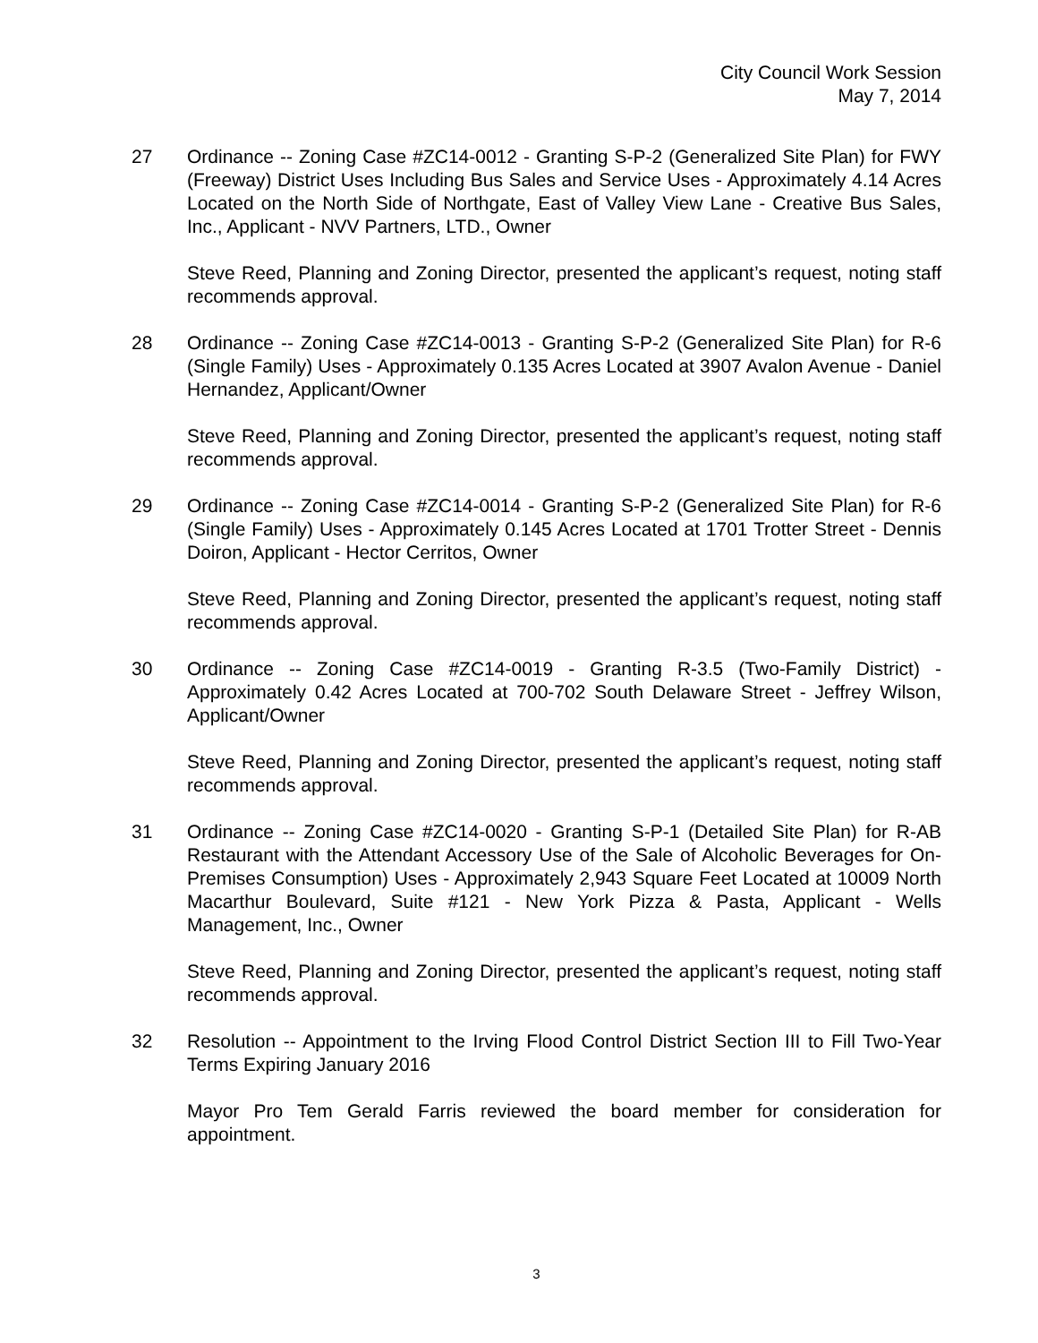City Council Work Session
May 7, 2014
27 Ordinance -- Zoning Case #ZC14-0012 - Granting S-P-2 (Generalized Site Plan) for FWY (Freeway) District Uses Including Bus Sales and Service Uses - Approximately 4.14 Acres Located on the North Side of Northgate, East of Valley View Lane - Creative Bus Sales, Inc., Applicant - NVV Partners, LTD., Owner
Steve Reed, Planning and Zoning Director, presented the applicant’s request, noting staff recommends approval.
28 Ordinance -- Zoning Case #ZC14-0013 - Granting S-P-2 (Generalized Site Plan) for R-6 (Single Family) Uses - Approximately 0.135 Acres Located at 3907 Avalon Avenue - Daniel Hernandez, Applicant/Owner
Steve Reed, Planning and Zoning Director, presented the applicant’s request, noting staff recommends approval.
29 Ordinance -- Zoning Case #ZC14-0014 - Granting S-P-2 (Generalized Site Plan) for R-6 (Single Family) Uses - Approximately 0.145 Acres Located at 1701 Trotter Street - Dennis Doiron, Applicant - Hector Cerritos, Owner
Steve Reed, Planning and Zoning Director, presented the applicant’s request, noting staff recommends approval.
30 Ordinance -- Zoning Case #ZC14-0019 - Granting R-3.5 (Two-Family District) - Approximately 0.42 Acres Located at 700-702 South Delaware Street - Jeffrey Wilson, Applicant/Owner
Steve Reed, Planning and Zoning Director, presented the applicant’s request, noting staff recommends approval.
31 Ordinance -- Zoning Case #ZC14-0020 - Granting S-P-1 (Detailed Site Plan) for R-AB Restaurant with the Attendant Accessory Use of the Sale of Alcoholic Beverages for On-Premises Consumption) Uses - Approximately 2,943 Square Feet Located at 10009 North Macarthur Boulevard, Suite #121 - New York Pizza & Pasta, Applicant - Wells Management, Inc., Owner
Steve Reed, Planning and Zoning Director, presented the applicant’s request, noting staff recommends approval.
32 Resolution -- Appointment to the Irving Flood Control District Section III to Fill Two-Year Terms Expiring January 2016
Mayor Pro Tem Gerald Farris reviewed the board member for consideration for appointment.
3